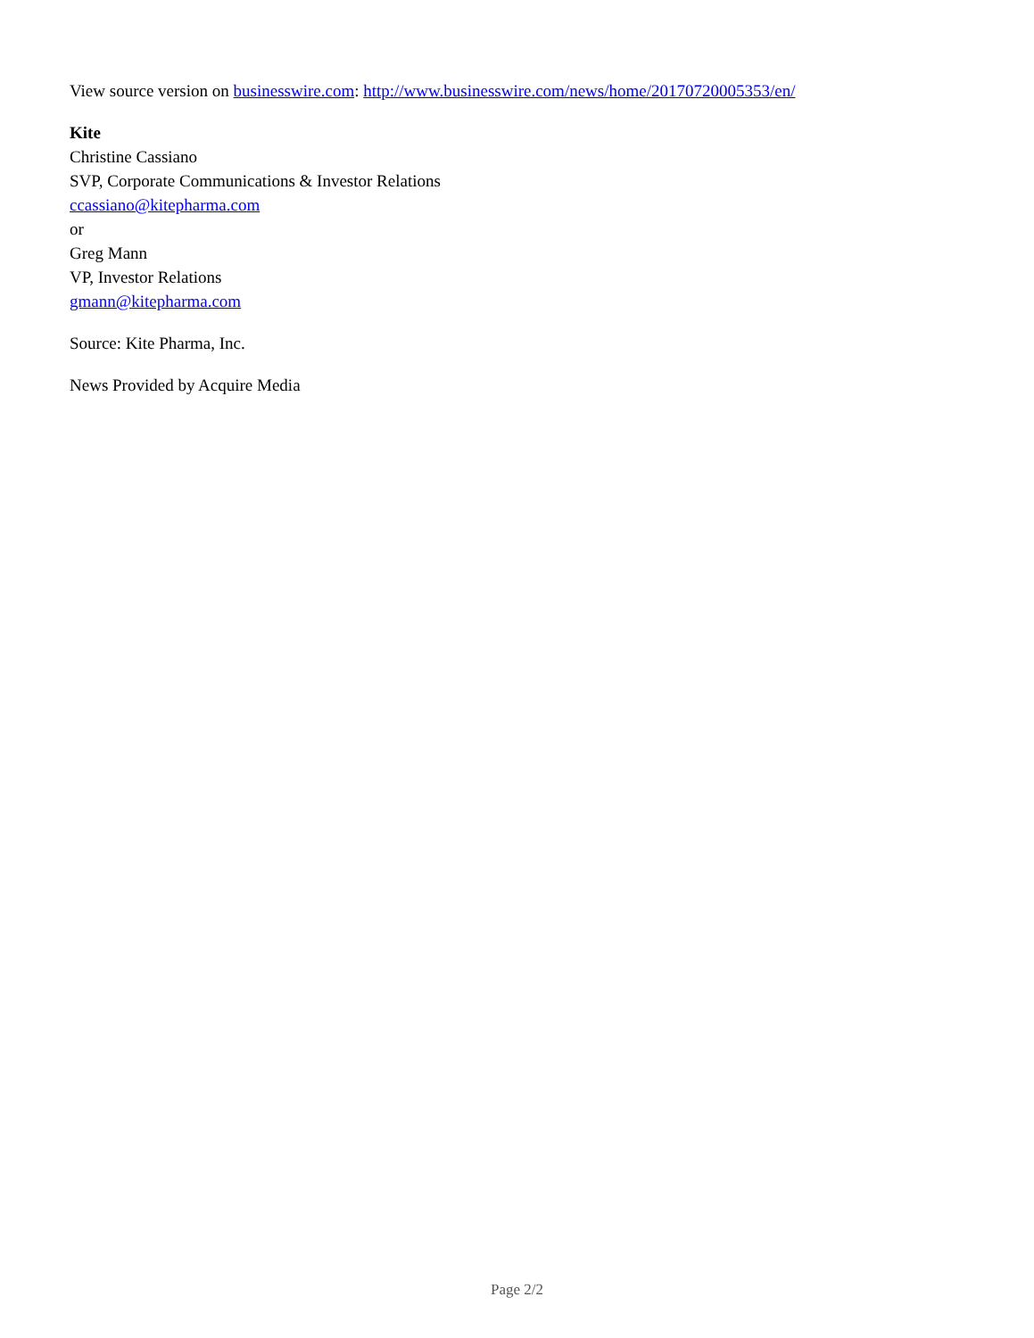View source version on businesswire.com: http://www.businesswire.com/news/home/20170720005353/en/
Kite
Christine Cassiano
SVP, Corporate Communications & Investor Relations
ccassiano@kitepharma.com
or
Greg Mann
VP, Investor Relations
gmann@kitepharma.com
Source: Kite Pharma, Inc.
News Provided by Acquire Media
Page 2/2